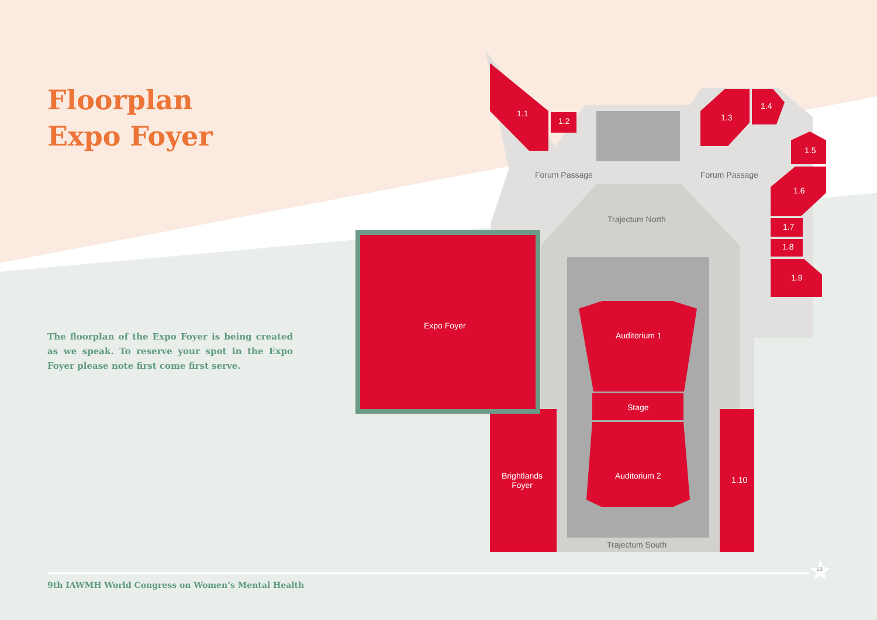Floorplan
Expo Foyer
The floorplan of the Expo Foyer is being created as we speak. To reserve your spot in the Expo Foyer please note first come first serve.
1.1
1.2 1.3
1.4
1.5
1.6
1.7
1.8
1.9
Forum Passage Forum Passage
Trajectum North
Expo Foyer
Auditorium 1
Stage
Brightlands
Foyer
Auditorium 2 1.10
Trajectum South
9th IAWMH World Congress on Women’s Mental Health
19